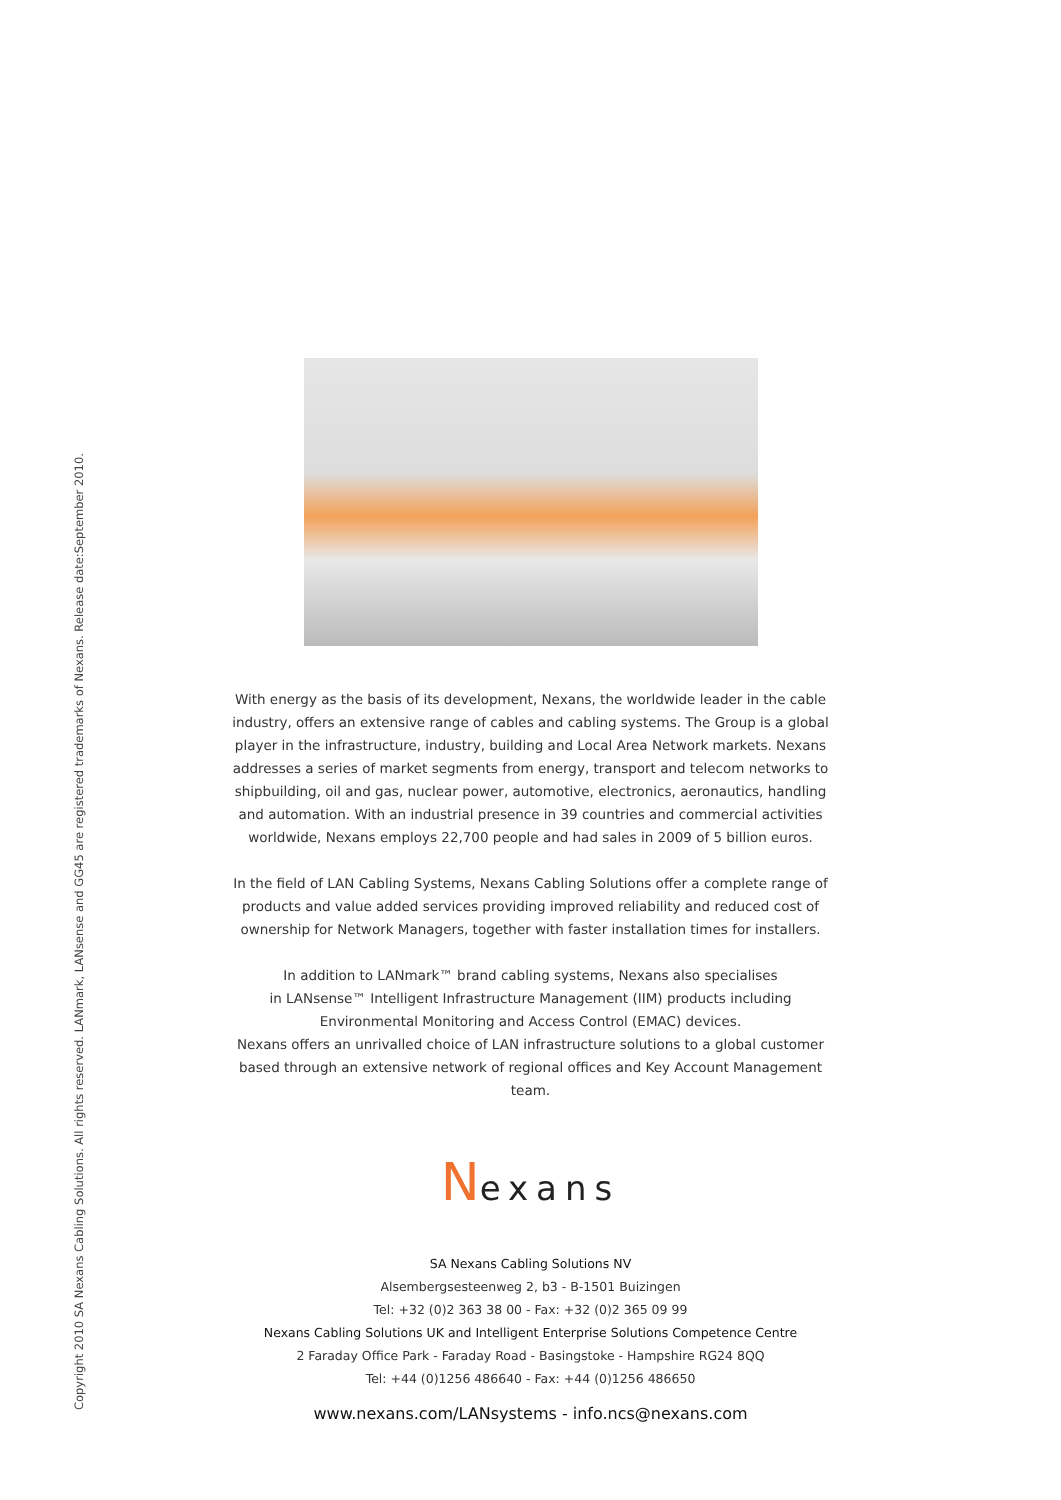Copyright 2010 SA Nexans Cabling Solutions. All rights reserved. LANmark, LANsense and GG45 are registered trademarks of Nexans. Release date:September 2010.
With energy as the basis of its development, Nexans, the worldwide leader in the cable industry, offers an extensive range of cables and cabling systems. The Group is a global player in the infrastructure, industry, building and Local Area Network markets. Nexans addresses a series of market segments from energy, transport and telecom networks to shipbuilding, oil and gas, nuclear power, automotive, electronics, aeronautics, handling and automation. With an industrial presence in 39 countries and commercial activities worldwide, Nexans employs 22,700 people and had sales in 2009 of 5 billion euros.
In the field of LAN Cabling Systems, Nexans Cabling Solutions offer a complete range of products and value added services providing improved reliability and reduced cost of ownership for Network Managers, together with faster installation times for installers.
In addition to LANmark™ brand cabling systems, Nexans also specialises
in LANsense™ Intelligent Infrastructure Management (IIM) products including
Environmental Monitoring and Access Control (EMAC) devices.
Nexans offers an unrivalled choice of LAN infrastructure solutions to a global customer based through an extensive network of regional offices and Key Account Management team.
Nexans
SA Nexans Cabling Solutions NV
Alsembergsesteenweg 2, b3 - B-1501 Buizingen
Tel: +32 (0)2 363 38 00 - Fax: +32 (0)2 365 09 99
Nexans Cabling Solutions UK and Intelligent Enterprise Solutions Competence Centre
2 Faraday Office Park - Faraday Road - Basingstoke - Hampshire RG24 8QQ
Tel: +44 (0)1256 486640 - Fax: +44 (0)1256 486650
www.nexans.com/LANsystems - info.ncs@nexans.com